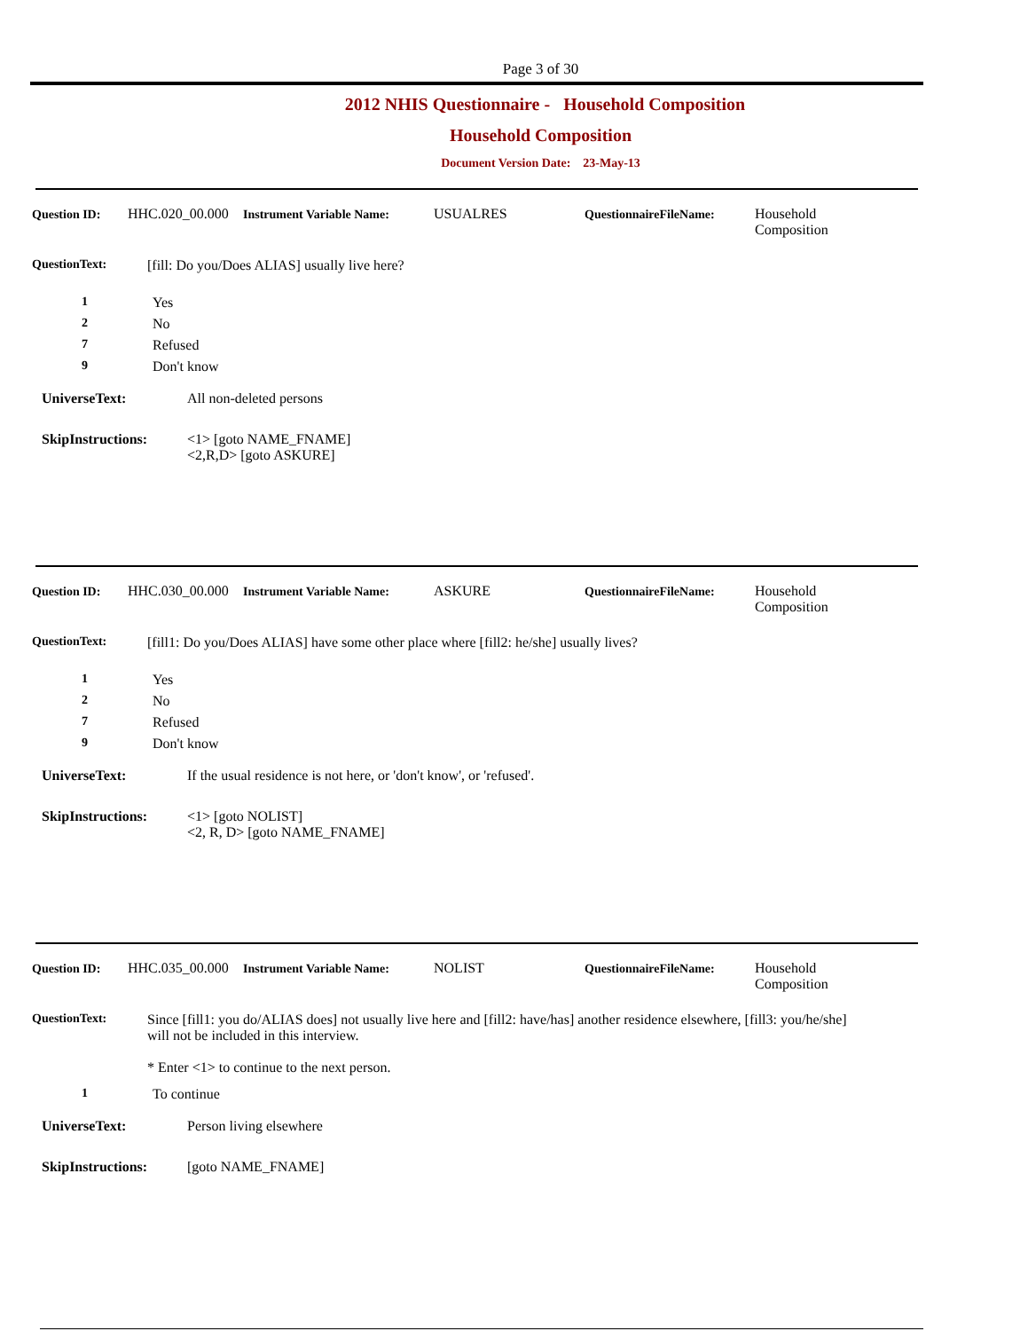Page 3 of 30
2012 NHIS Questionnaire - Household Composition
Household Composition
Document Version Date: 23-May-13
Question ID:
HHC.020_00.000
Instrument Variable Name:
USUALRES QuestionnaireFileName:
Household
Composition
QuestionText: [fill: Do you/Does ALIAS] usually live here?
1 Yes
2 No
7 Refused
9 Don't know
UniverseText: All non-deleted persons
SkipInstructions: <1> [goto NAME_FNAME]
<2,R,D> [goto ASKURE]
Question ID:
HHC.030_00.000
Instrument Variable Name:
ASKURE QuestionnaireFileName:
Household
Composition
QuestionText: [fill1: Do you/Does ALIAS] have some other place where [fill2: he/she] usually lives?
1 Yes
2 No
7 Refused
9 Don't know
UniverseText: If the usual residence is not here, or 'don't know', or 'refused'.
SkipInstructions: <1> [goto NOLIST]
<2, R, D> [goto NAME_FNAME]
Question ID:
HHC.035_00.000
Instrument Variable Name:
NOLIST QuestionnaireFileName:
Household
Composition
QuestionText: Since [fill1: you do/ALIAS does] not usually live here and [fill2: have/has] another residence elsewhere, [fill3: you/he/she] will not be included in this interview.
* Enter <1> to continue to the next person.
1 To continue
UniverseText: Person living elsewhere
SkipInstructions: [goto NAME_FNAME]